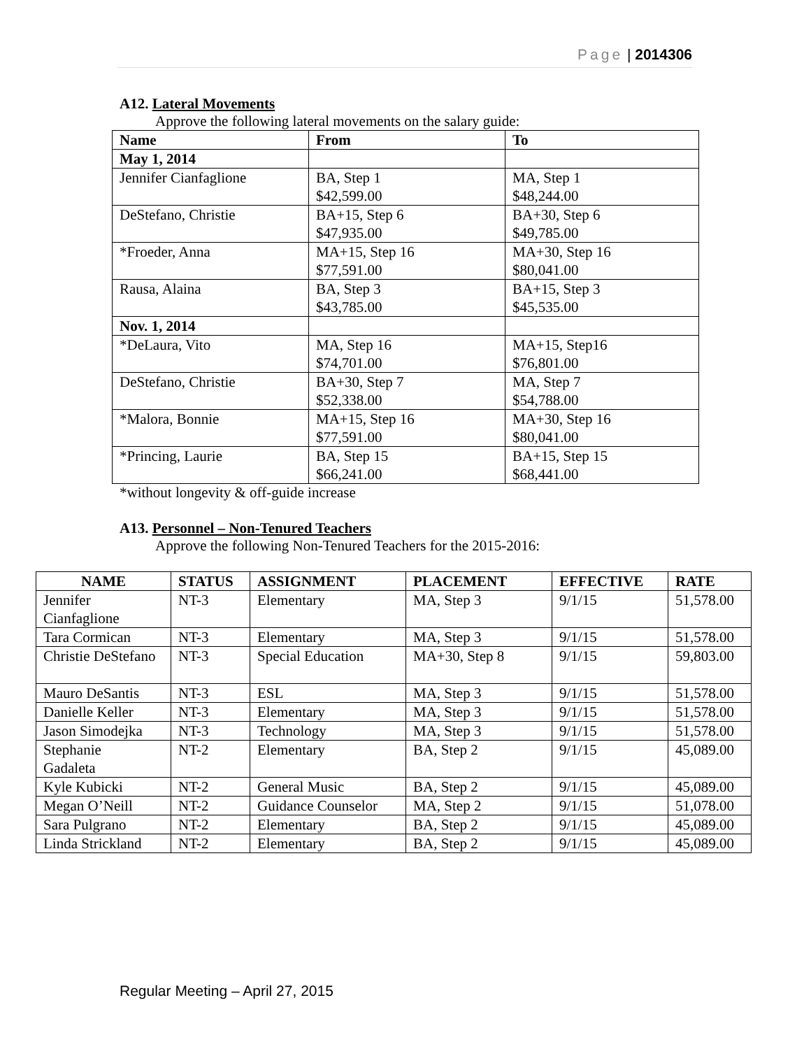Page | 2014306
A12. Lateral Movements
Approve the following lateral movements on the salary guide:
| Name | From | To |
| --- | --- | --- |
| May 1, 2014 | | |
| Jennifer Cianfaglione | BA, Step 1 $42,599.00 | MA, Step 1 $48,244.00 |
| DeStefano, Christie | BA+15, Step 6 $47,935.00 | BA+30, Step 6 $49,785.00 |
| *Froeder, Anna | MA+15, Step 16 $77,591.00 | MA+30, Step 16 $80,041.00 |
| Rausa, Alaina | BA, Step 3 $43,785.00 | BA+15, Step 3 $45,535.00 |
| Nov. 1, 2014 | | |
| *DeLaura, Vito | MA, Step 16 $74,701.00 | MA+15, Step16 $76,801.00 |
| DeStefano, Christie | BA+30, Step 7 $52,338.00 | MA, Step 7 $54,788.00 |
| *Malora, Bonnie | MA+15, Step 16 $77,591.00 | MA+30, Step 16 $80,041.00 |
| *Princing, Laurie | BA, Step 15 $66,241.00 | BA+15, Step 15 $68,441.00 |
*without longevity & off-guide increase
A13. Personnel – Non-Tenured Teachers
Approve the following Non-Tenured Teachers for the 2015-2016:
| NAME | STATUS | ASSIGNMENT | PLACEMENT | EFFECTIVE | RATE |
| --- | --- | --- | --- | --- | --- |
| Jennifer Cianfaglione | NT-3 | Elementary | MA, Step 3 | 9/1/15 | 51,578.00 |
| Tara Cormican | NT-3 | Elementary | MA, Step 3 | 9/1/15 | 51,578.00 |
| Christie DeStefano | NT-3 | Special Education | MA+30, Step 8 | 9/1/15 | 59,803.00 |
| Mauro DeSantis | NT-3 | ESL | MA, Step 3 | 9/1/15 | 51,578.00 |
| Danielle Keller | NT-3 | Elementary | MA, Step 3 | 9/1/15 | 51,578.00 |
| Jason Simodejka | NT-3 | Technology | MA, Step 3 | 9/1/15 | 51,578.00 |
| Stephanie Gadaleta | NT-2 | Elementary | BA, Step 2 | 9/1/15 | 45,089.00 |
| Kyle Kubicki | NT-2 | General Music | BA, Step 2 | 9/1/15 | 45,089.00 |
| Megan O’Neill | NT-2 | Guidance Counselor | MA, Step 2 | 9/1/15 | 51,078.00 |
| Sara Pulgrano | NT-2 | Elementary | BA, Step 2 | 9/1/15 | 45,089.00 |
| Linda Strickland | NT-2 | Elementary | BA, Step 2 | 9/1/15 | 45,089.00 |
Regular Meeting – April 27, 2015